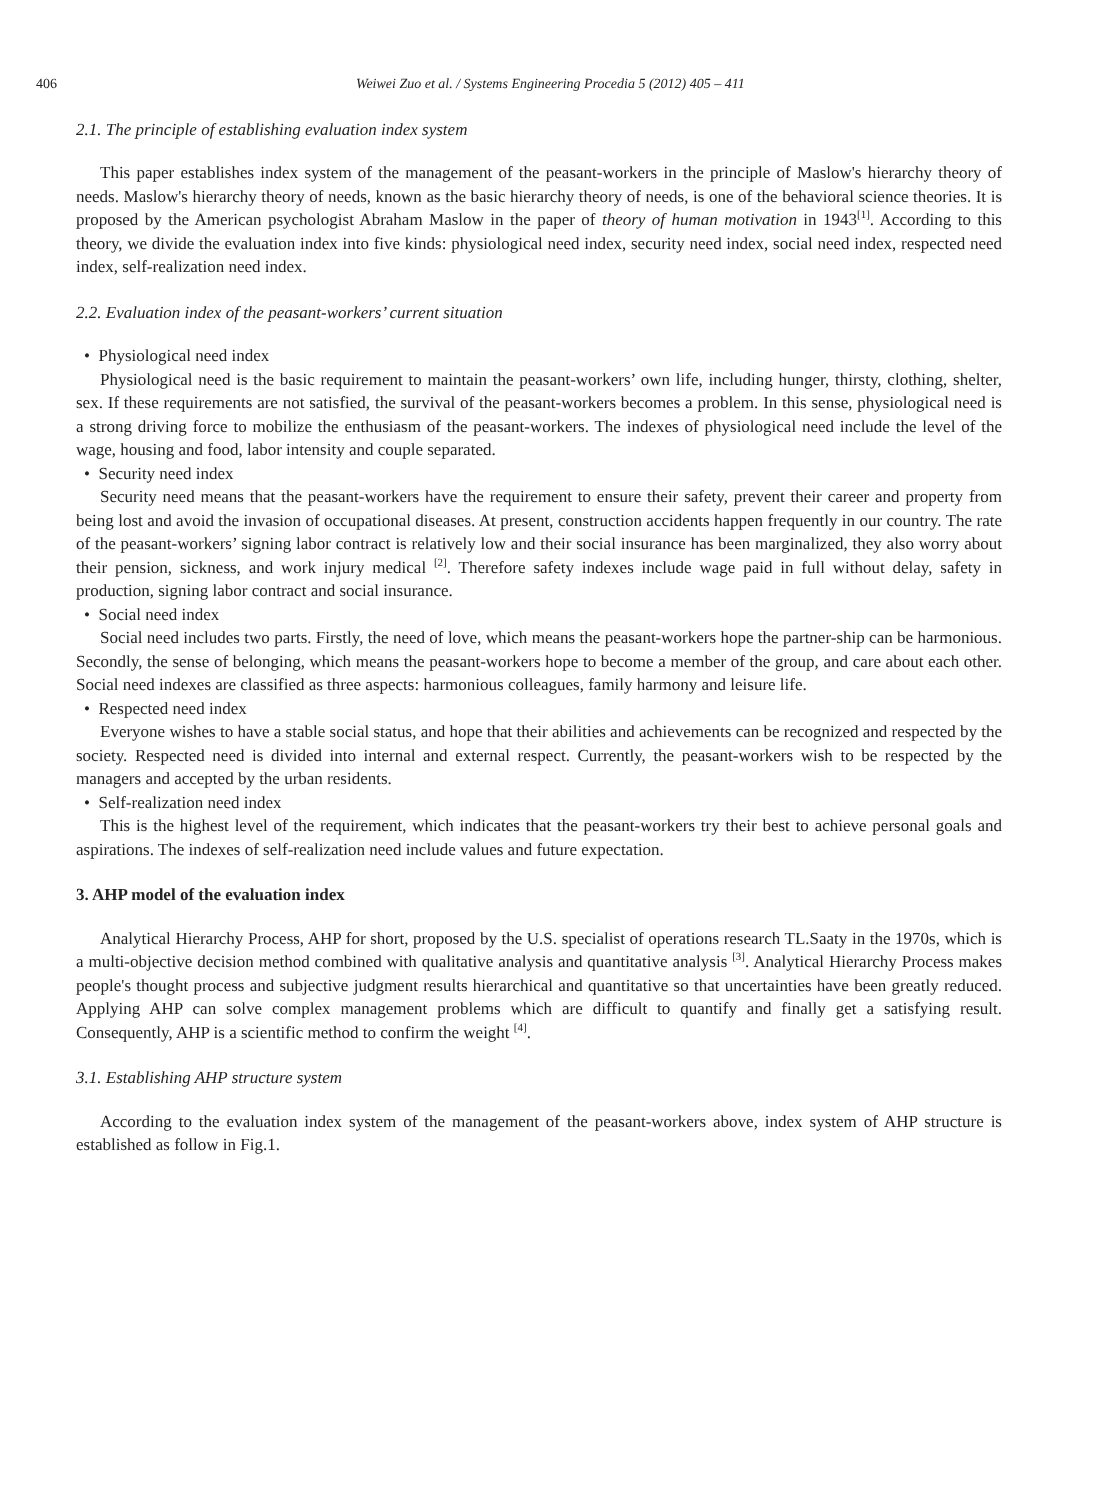406 Weiwei Zuo et al. / Systems Engineering Procedia 5 (2012) 405 – 411
2.1. The principle of establishing evaluation index system
This paper establishes index system of the management of the peasant-workers in the principle of Maslow's hierarchy theory of needs. Maslow's hierarchy theory of needs, known as the basic hierarchy theory of needs, is one of the behavioral science theories. It is proposed by the American psychologist Abraham Maslow in the paper of theory of human motivation in 1943<sup>[1]</sup>. According to this theory, we divide the evaluation index into five kinds: physiological need index, security need index, social need index, respected need index, self-realization need index.
2.2. Evaluation index of the peasant-workers’ current situation
• Physiological need index
Physiological need is the basic requirement to maintain the peasant-workers’ own life, including hunger, thirsty, clothing, shelter, sex. If these requirements are not satisfied, the survival of the peasant-workers becomes a problem. In this sense, physiological need is a strong driving force to mobilize the enthusiasm of the peasant-workers. The indexes of physiological need include the level of the wage, housing and food, labor intensity and couple separated.
• Security need index
Security need means that the peasant-workers have the requirement to ensure their safety, prevent their career and property from being lost and avoid the invasion of occupational diseases. At present, construction accidents happen frequently in our country. The rate of the peasant-workers’ signing labor contract is relatively low and their social insurance has been marginalized, they also worry about their pension, sickness, and work injury medical <sup>[2]</sup>. Therefore safety indexes include wage paid in full without delay, safety in production, signing labor contract and social insurance.
• Social need index
Social need includes two parts. Firstly, the need of love, which means the peasant-workers hope the partner-ship can be harmonious. Secondly, the sense of belonging, which means the peasant-workers hope to become a member of the group, and care about each other. Social need indexes are classified as three aspects: harmonious colleagues, family harmony and leisure life.
• Respected need index
Everyone wishes to have a stable social status, and hope that their abilities and achievements can be recognized and respected by the society. Respected need is divided into internal and external respect. Currently, the peasant-workers wish to be respected by the managers and accepted by the urban residents.
• Self-realization need index
This is the highest level of the requirement, which indicates that the peasant-workers try their best to achieve personal goals and aspirations. The indexes of self-realization need include values and future expectation.
3. AHP model of the evaluation index
Analytical Hierarchy Process, AHP for short, proposed by the U.S. specialist of operations research TL.Saaty in the 1970s, which is a multi-objective decision method combined with qualitative analysis and quantitative analysis <sup>[3]</sup>. Analytical Hierarchy Process makes people's thought process and subjective judgment results hierarchical and quantitative so that uncertainties have been greatly reduced. Applying AHP can solve complex management problems which are difficult to quantify and finally get a satisfying result. Consequently, AHP is a scientific method to confirm the weight <sup>[4]</sup>.
3.1. Establishing AHP structure system
According to the evaluation index system of the management of the peasant-workers above, index system of AHP structure is established as follow in Fig.1.